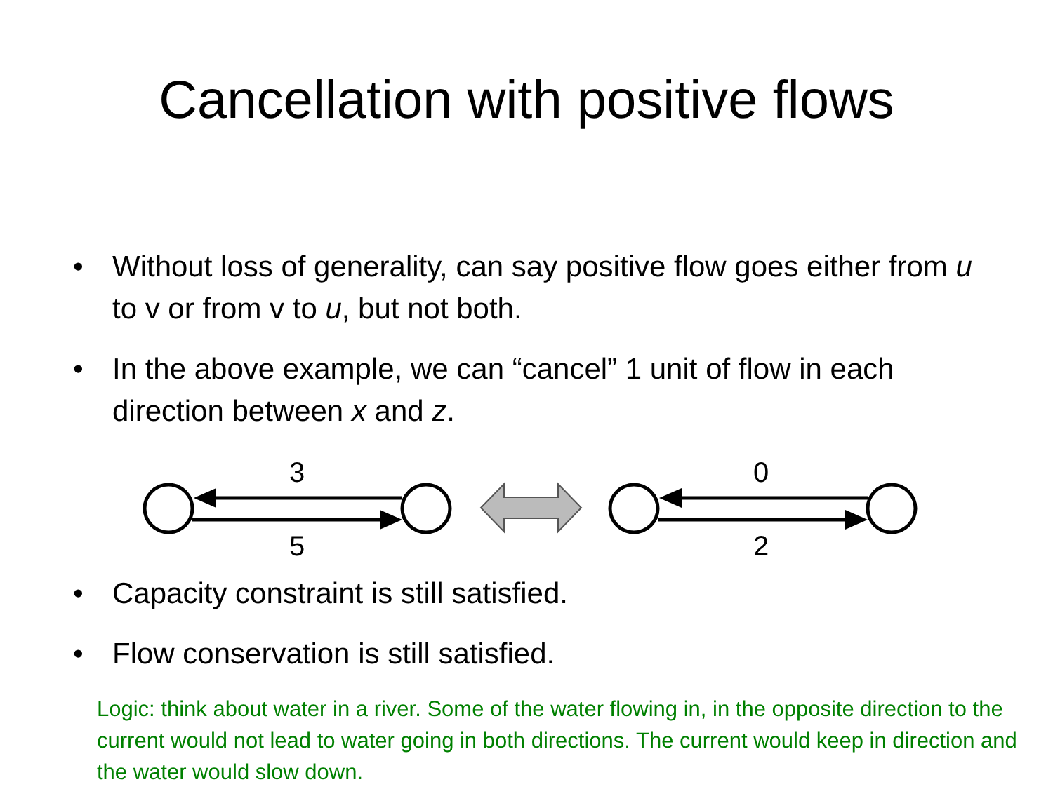Cancellation with positive flows
• Without loss of generality, can say positive flow goes either from u to v or from v to u, but not both.
• In the above example, we can “cancel” 1 unit of flow in each direction between x and z.
3
5
0
2
• Capacity constraint is still satisfied.
• Flow conservation is still satisfied.
Logic: think about water in a river. Some of the water flowing in, in the opposite direction to the current would not lead to water going in both directions. The current would keep in direction and the water would slow down.